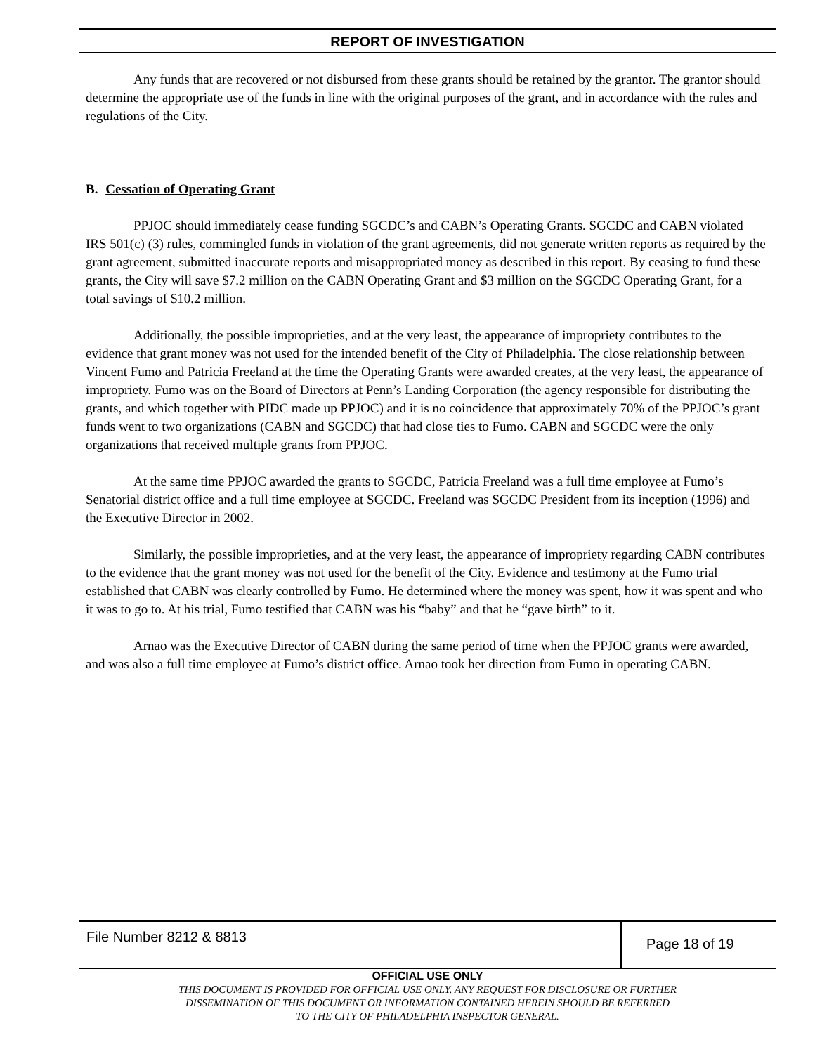REPORT OF INVESTIGATION
Any funds that are recovered or not disbursed from these grants should be retained by the grantor. The grantor should determine the appropriate use of the funds in line with the original purposes of the grant, and in accordance with the rules and regulations of the City.
B. Cessation of Operating Grant
PPJOC should immediately cease funding SGCDC’s and CABN’s Operating Grants. SGCDC and CABN violated IRS 501(c) (3) rules, commingled funds in violation of the grant agreements, did not generate written reports as required by the grant agreement, submitted inaccurate reports and misappropriated money as described in this report. By ceasing to fund these grants, the City will save $7.2 million on the CABN Operating Grant and $3 million on the SGCDC Operating Grant, for a total savings of $10.2 million.
Additionally, the possible improprieties, and at the very least, the appearance of impropriety contributes to the evidence that grant money was not used for the intended benefit of the City of Philadelphia. The close relationship between Vincent Fumo and Patricia Freeland at the time the Operating Grants were awarded creates, at the very least, the appearance of impropriety. Fumo was on the Board of Directors at Penn’s Landing Corporation (the agency responsible for distributing the grants, and which together with PIDC made up PPJOC) and it is no coincidence that approximately 70% of the PPJOC’s grant funds went to two organizations (CABN and SGCDC) that had close ties to Fumo. CABN and SGCDC were the only organizations that received multiple grants from PPJOC.
At the same time PPJOC awarded the grants to SGCDC, Patricia Freeland was a full time employee at Fumo’s Senatorial district office and a full time employee at SGCDC. Freeland was SGCDC President from its inception (1996) and the Executive Director in 2002.
Similarly, the possible improprieties, and at the very least, the appearance of impropriety regarding CABN contributes to the evidence that the grant money was not used for the benefit of the City. Evidence and testimony at the Fumo trial established that CABN was clearly controlled by Fumo. He determined where the money was spent, how it was spent and who it was to go to. At his trial, Fumo testified that CABN was his “baby” and that he “gave birth” to it.
Arnao was the Executive Director of CABN during the same period of time when the PPJOC grants were awarded, and was also a full time employee at Fumo’s district office. Arnao took her direction from Fumo in operating CABN.
File Number 8212 & 8813
Page 18 of 19
OFFICIAL USE ONLY
THIS DOCUMENT IS PROVIDED FOR OFFICIAL USE ONLY. ANY REQUEST FOR DISCLOSURE OR FURTHER
DISSEMINATION OF THIS DOCUMENT OR INFORMATION CONTAINED HEREIN SHOULD BE REFERRED
TO THE CITY OF PHILADELPHIA INSPECTOR GENERAL.